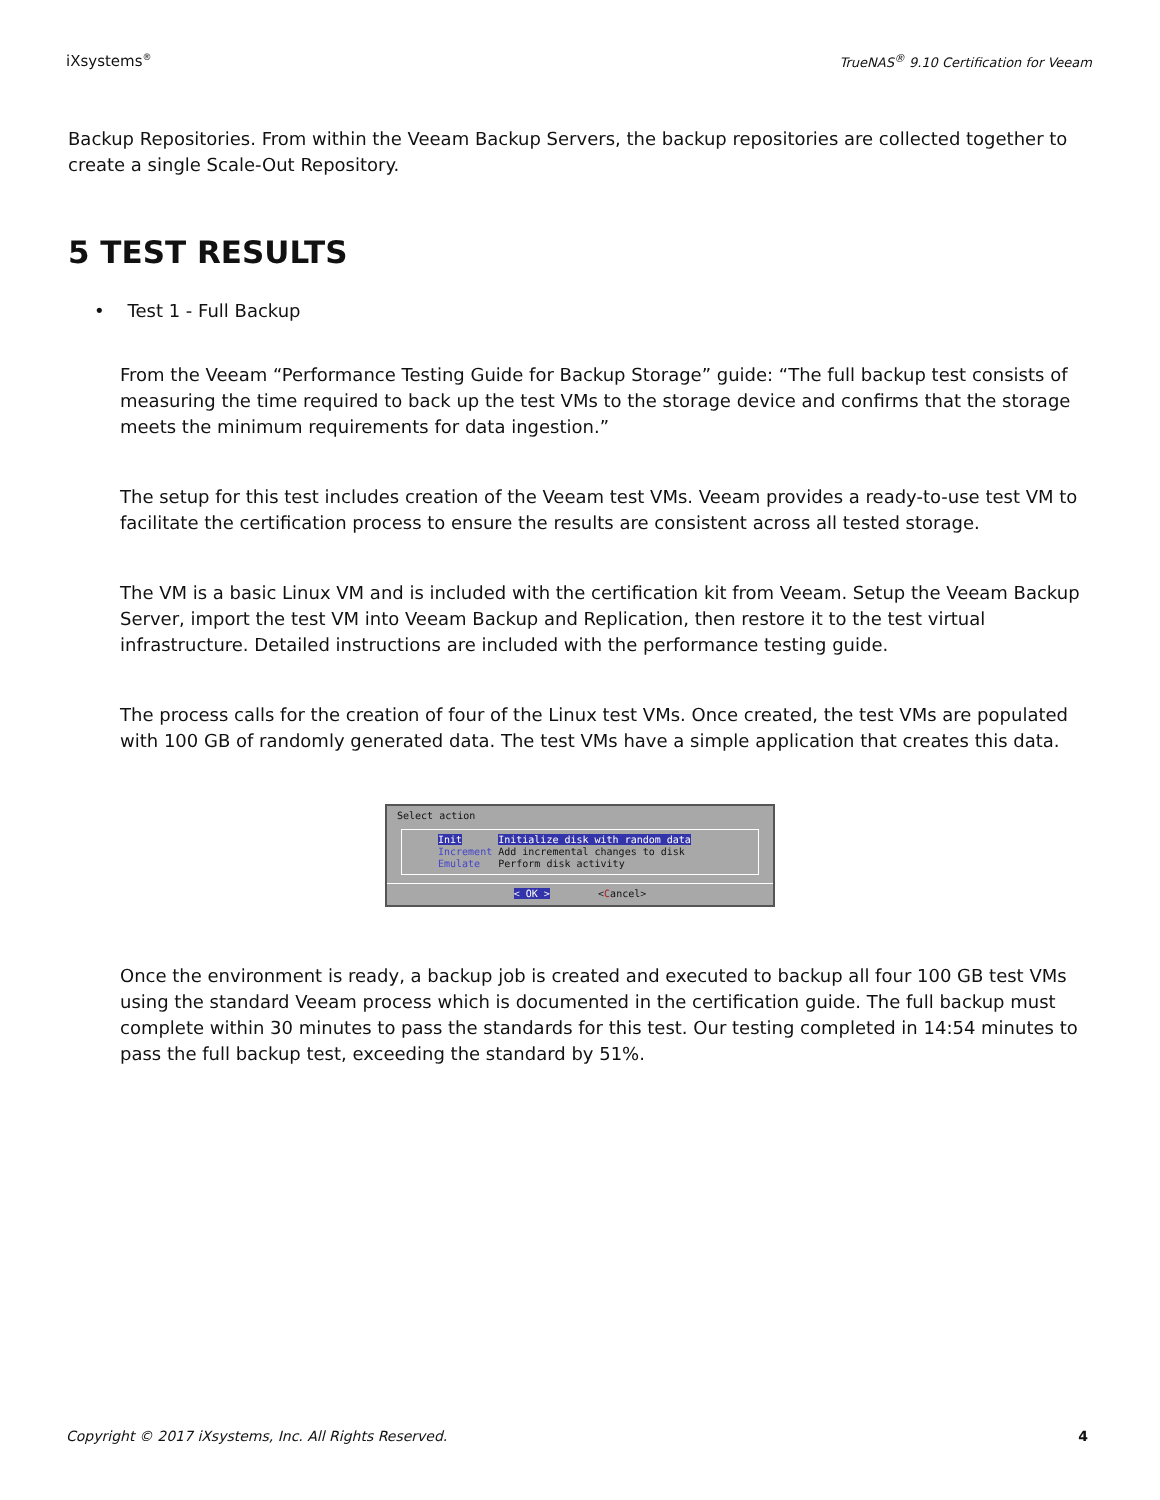iXsystems<sup>®</sup> TrueNAS<sup>®</sup> 9.10 Certification for Veeam
Backup Repositories. From within the Veeam Backup Servers, the backup repositories are collected together to create a single Scale-Out Repository.
5 TEST RESULTS
• Test 1 - Full Backup
From the Veeam “Performance Testing Guide for Backup Storage” guide: “The full backup test consists of measuring the time required to back up the test VMs to the storage device and confirms that the storage meets the minimum requirements for data ingestion.”
The setup for this test includes creation of the Veeam test VMs. Veeam provides a ready-to-use test VM to facilitate the certification process to ensure the results are consistent across all tested storage.
The VM is a basic Linux VM and is included with the certification kit from Veeam. Setup the Veeam Backup Server, import the test VM into Veeam Backup and Replication, then restore it to the test virtual infrastructure. Detailed instructions are included with the performance testing guide.
The process calls for the creation of four of the Linux test VMs. Once created, the test VMs are populated with 100 GB of randomly generated data. The test VMs have a simple application that creates this data.
Select action
Init Initialize disk with random data
Increment Add incremental changes to disk
Emulate Perform disk activity
< OK > <Cancel>
Once the environment is ready, a backup job is created and executed to backup all four 100 GB test VMs using the standard Veeam process which is documented in the certification guide. The full backup must complete within 30 minutes to pass the standards for this test. Our testing completed in 14:54 minutes to pass the full backup test, exceeding the standard by 51%.
Copyright © 2017 iXsystems, Inc. All Rights Reserved. 4